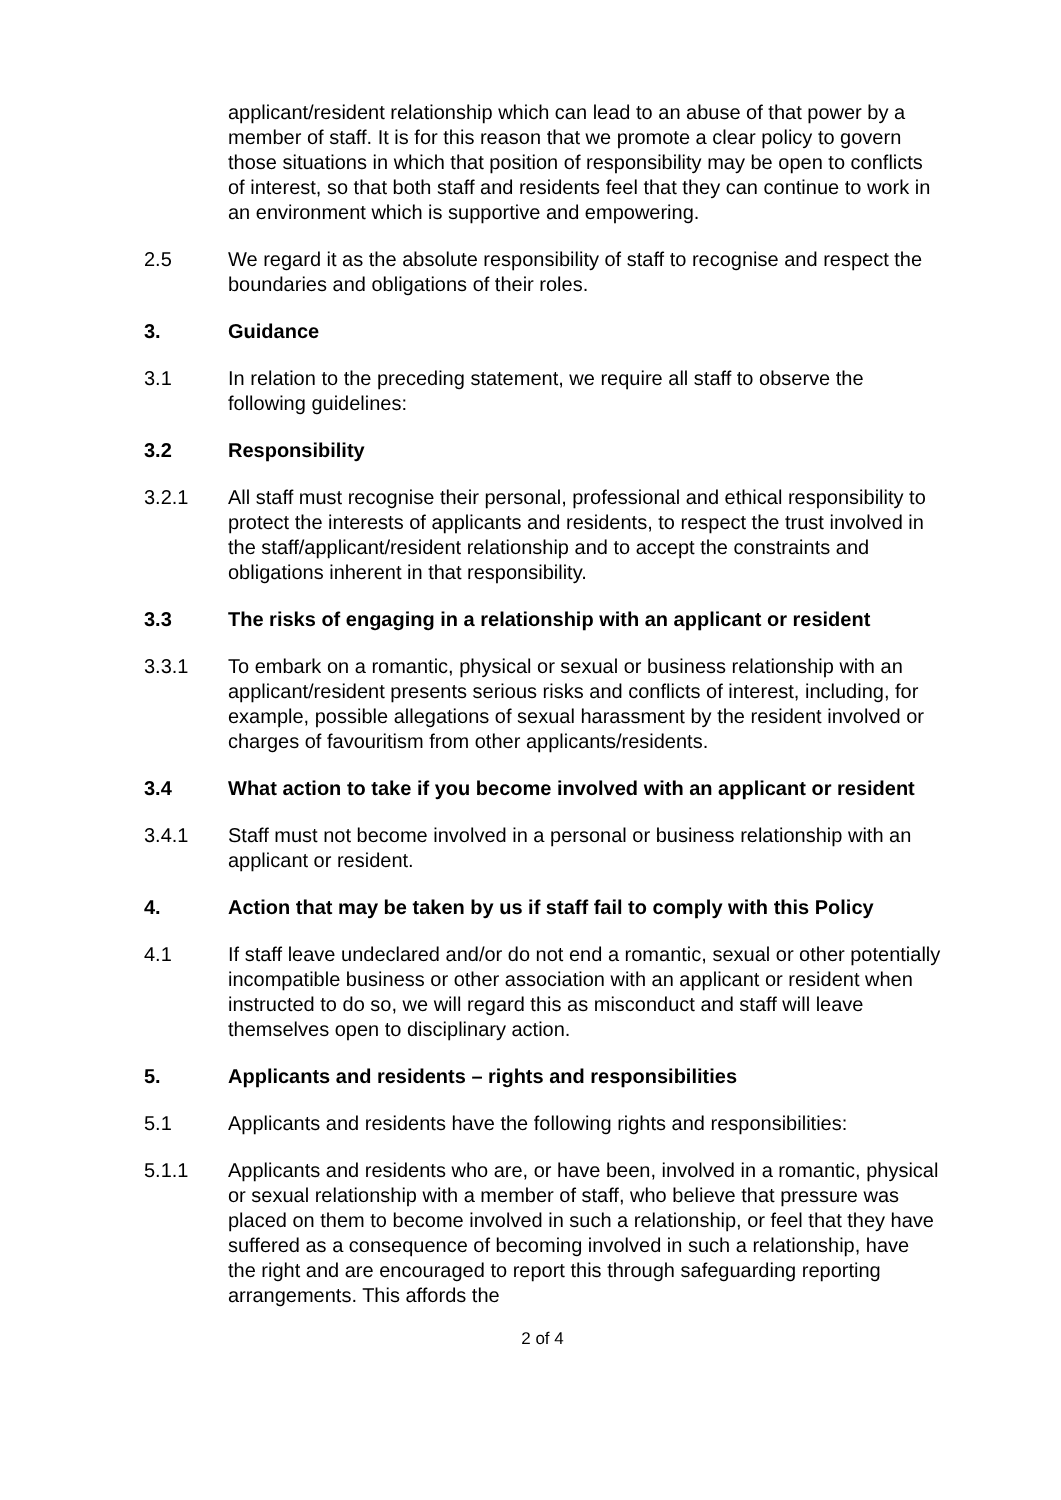applicant/resident relationship which can lead to an abuse of that power by a member of staff. It is for this reason that we promote a clear policy to govern those situations in which that position of responsibility may be open to conflicts of interest, so that both staff and residents feel that they can continue to work in an environment which is supportive and empowering.
2.5 We regard it as the absolute responsibility of staff to recognise and respect the boundaries and obligations of their roles.
3. Guidance
3.1 In relation to the preceding statement, we require all staff to observe the following guidelines:
3.2 Responsibility
3.2.1 All staff must recognise their personal, professional and ethical responsibility to protect the interests of applicants and residents, to respect the trust involved in the staff/applicant/resident relationship and to accept the constraints and obligations inherent in that responsibility.
3.3 The risks of engaging in a relationship with an applicant or resident
3.3.1 To embark on a romantic, physical or sexual or business relationship with an applicant/resident presents serious risks and conflicts of interest, including, for example, possible allegations of sexual harassment by the resident involved or charges of favouritism from other applicants/residents.
3.4 What action to take if you become involved with an applicant or resident
3.4.1 Staff must not become involved in a personal or business relationship with an applicant or resident.
4. Action that may be taken by us if staff fail to comply with this Policy
4.1 If staff leave undeclared and/or do not end a romantic, sexual or other potentially incompatible business or other association with an applicant or resident when instructed to do so, we will regard this as misconduct and staff will leave themselves open to disciplinary action.
5. Applicants and residents – rights and responsibilities
5.1 Applicants and residents have the following rights and responsibilities:
5.1.1 Applicants and residents who are, or have been, involved in a romantic, physical or sexual relationship with a member of staff, who believe that pressure was placed on them to become involved in such a relationship, or feel that they have suffered as a consequence of becoming involved in such a relationship, have the right and are encouraged to report this through safeguarding reporting arrangements. This affords the
2 of 4